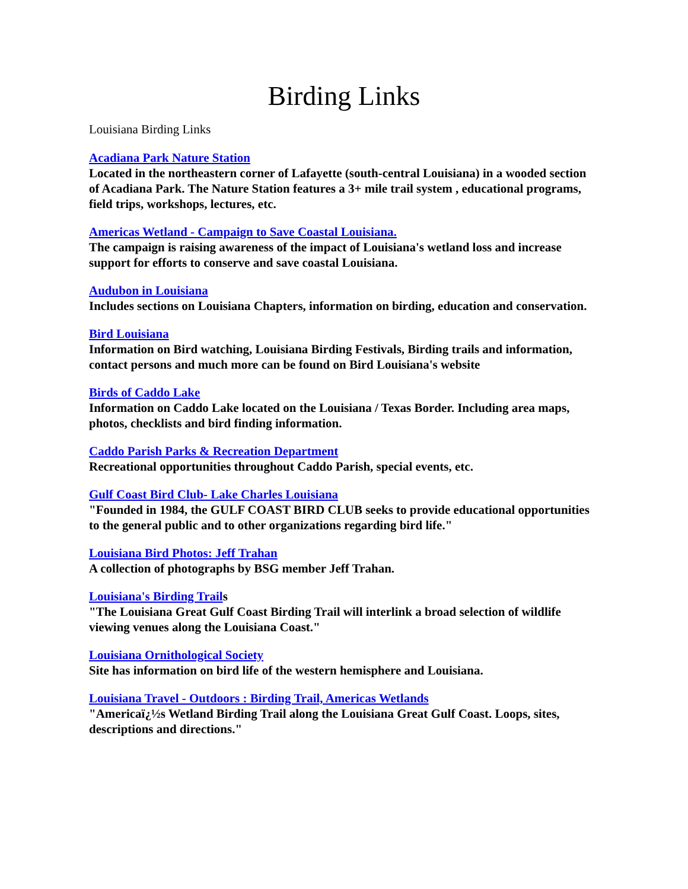Birding Links
Louisiana Birding Links
Acadiana Park Nature Station
Located in the northeastern corner of Lafayette (south-central Louisiana) in a wooded section of Acadiana Park. The Nature Station features a 3+ mile trail system , educational programs, field trips, workshops, lectures, etc.
Americas Wetland - Campaign to Save Coastal Louisiana.
The campaign is raising awareness of the impact of Louisiana's wetland loss and increase support for efforts to conserve and save coastal Louisiana.
Audubon in Louisiana
Includes sections on Louisiana Chapters, information on birding, education and conservation.
Bird Louisiana
Information on Bird watching, Louisiana Birding Festivals, Birding trails and information, contact persons and much more can be found on Bird Louisiana's website
Birds of Caddo Lake
Information on Caddo Lake located on the Louisiana / Texas Border. Including area maps, photos, checklists and bird finding information.
Caddo Parish Parks & Recreation Department
Recreational opportunities throughout Caddo Parish, special events, etc.
Gulf Coast Bird Club- Lake Charles Louisiana
"Founded in 1984, the GULF COAST BIRD CLUB seeks to provide educational opportunities to the general public and to other organizations regarding bird life."
Louisiana Bird Photos: Jeff Trahan
A collection of photographs by BSG member Jeff Trahan.
Louisiana's Birding Trails
"The Louisiana Great Gulf Coast Birding Trail will interlink a broad selection of wildlife viewing venues along the Louisiana Coast."
Louisiana Ornithological Society
Site has information on bird life of the western hemisphere and Louisiana.
Louisiana Travel - Outdoors : Birding Trail, Americas Wetlands
"Americaï¿½s Wetland Birding Trail along the Louisiana Great Gulf Coast. Loops, sites, descriptions and directions."